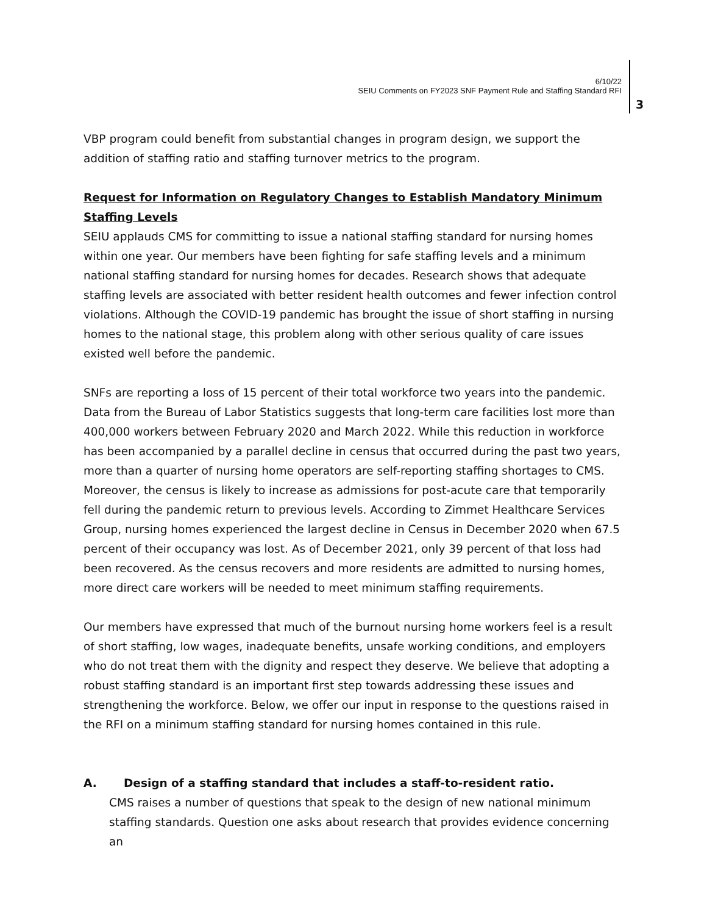6/10/22
SEIU Comments on FY2023 SNF Payment Rule and Staffing Standard RFI
3
VBP program could benefit from substantial changes in program design, we support the addition of staffing ratio and staffing turnover metrics to the program.
Request for Information on Regulatory Changes to Establish Mandatory Minimum Staffing Levels
SEIU applauds CMS for committing to issue a national staffing standard for nursing homes within one year. Our members have been fighting for safe staffing levels and a minimum national staffing standard for nursing homes for decades. Research shows that adequate staffing levels are associated with better resident health outcomes and fewer infection control violations. Although the COVID-19 pandemic has brought the issue of short staffing in nursing homes to the national stage, this problem along with other serious quality of care issues existed well before the pandemic.
SNFs are reporting a loss of 15 percent of their total workforce two years into the pandemic. Data from the Bureau of Labor Statistics suggests that long-term care facilities lost more than 400,000 workers between February 2020 and March 2022. While this reduction in workforce has been accompanied by a parallel decline in census that occurred during the past two years, more than a quarter of nursing home operators are self-reporting staffing shortages to CMS. Moreover, the census is likely to increase as admissions for post-acute care that temporarily fell during the pandemic return to previous levels. According to Zimmet Healthcare Services Group, nursing homes experienced the largest decline in Census in December 2020 when 67.5 percent of their occupancy was lost. As of December 2021, only 39 percent of that loss had been recovered. As the census recovers and more residents are admitted to nursing homes, more direct care workers will be needed to meet minimum staffing requirements.
Our members have expressed that much of the burnout nursing home workers feel is a result of short staffing, low wages, inadequate benefits, unsafe working conditions, and employers who do not treat them with the dignity and respect they deserve. We believe that adopting a robust staffing standard is an important first step towards addressing these issues and strengthening the workforce. Below, we offer our input in response to the questions raised in the RFI on a minimum staffing standard for nursing homes contained in this rule.
A. Design of a staffing standard that includes a staff-to-resident ratio.
CMS raises a number of questions that speak to the design of new national minimum staffing standards. Question one asks about research that provides evidence concerning an